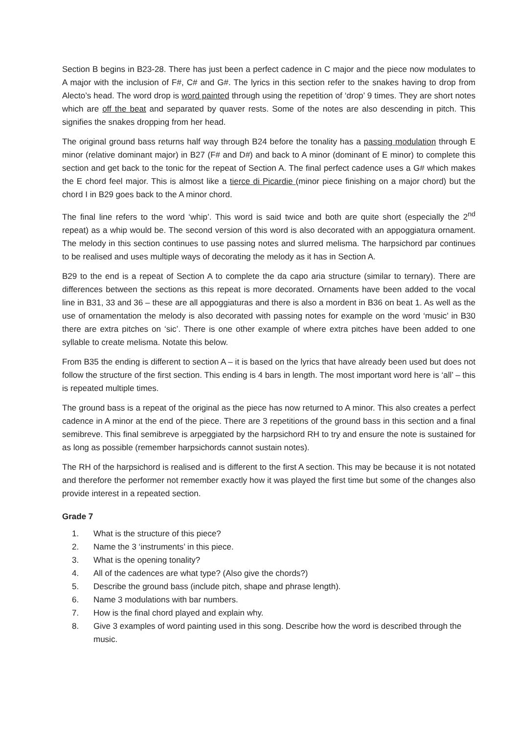Section B begins in B23-28. There has just been a perfect cadence in C major and the piece now modulates to A major with the inclusion of F#, C# and G#. The lyrics in this section refer to the snakes having to drop from Alecto’s head. The word drop is word painted through using the repetition of ‘drop’ 9 times. They are short notes which are off the beat and separated by quaver rests. Some of the notes are also descending in pitch. This signifies the snakes dropping from her head.
The original ground bass returns half way through B24 before the tonality has a passing modulation through E minor (relative dominant major) in B27 (F# and D#) and back to A minor (dominant of E minor) to complete this section and get back to the tonic for the repeat of Section A. The final perfect cadence uses a G# which makes the E chord feel major. This is almost like a tierce di Picardie (minor piece finishing on a major chord) but the chord I in B29 goes back to the A minor chord.
The final line refers to the word ‘whip’. This word is said twice and both are quite short (especially the 2<sup>nd</sup> repeat) as a whip would be. The second version of this word is also decorated with an appoggiatura ornament. The melody in this section continues to use passing notes and slurred melisma. The harpsichord par continues to be realised and uses multiple ways of decorating the melody as it has in Section A.
B29 to the end is a repeat of Section A to complete the da capo aria structure (similar to ternary). There are differences between the sections as this repeat is more decorated. Ornaments have been added to the vocal line in B31, 33 and 36 – these are all appoggiaturas and there is also a mordent in B36 on beat 1. As well as the use of ornamentation the melody is also decorated with passing notes for example on the word ‘music’ in B30 there are extra pitches on ‘sic’. There is one other example of where extra pitches have been added to one syllable to create melisma. Notate this below.
From B35 the ending is different to section A – it is based on the lyrics that have already been used but does not follow the structure of the first section. This ending is 4 bars in length. The most important word here is ‘all’ – this is repeated multiple times.
The ground bass is a repeat of the original as the piece has now returned to A minor. This also creates a perfect cadence in A minor at the end of the piece. There are 3 repetitions of the ground bass in this section and a final semibreve. This final semibreve is arpeggiated by the harpsichord RH to try and ensure the note is sustained for as long as possible (remember harpsichords cannot sustain notes).
The RH of the harpsichord is realised and is different to the first A section. This may be because it is not notated and therefore the performer not remember exactly how it was played the first time but some of the changes also provide interest in a repeated section.
Grade 7
1. What is the structure of this piece?
2. Name the 3 ‘instruments’ in this piece.
3. What is the opening tonality?
4. All of the cadences are what type? (Also give the chords?)
5. Describe the ground bass (include pitch, shape and phrase length).
6. Name 3 modulations with bar numbers.
7. How is the final chord played and explain why.
8. Give 3 examples of word painting used in this song. Describe how the word is described through the music.